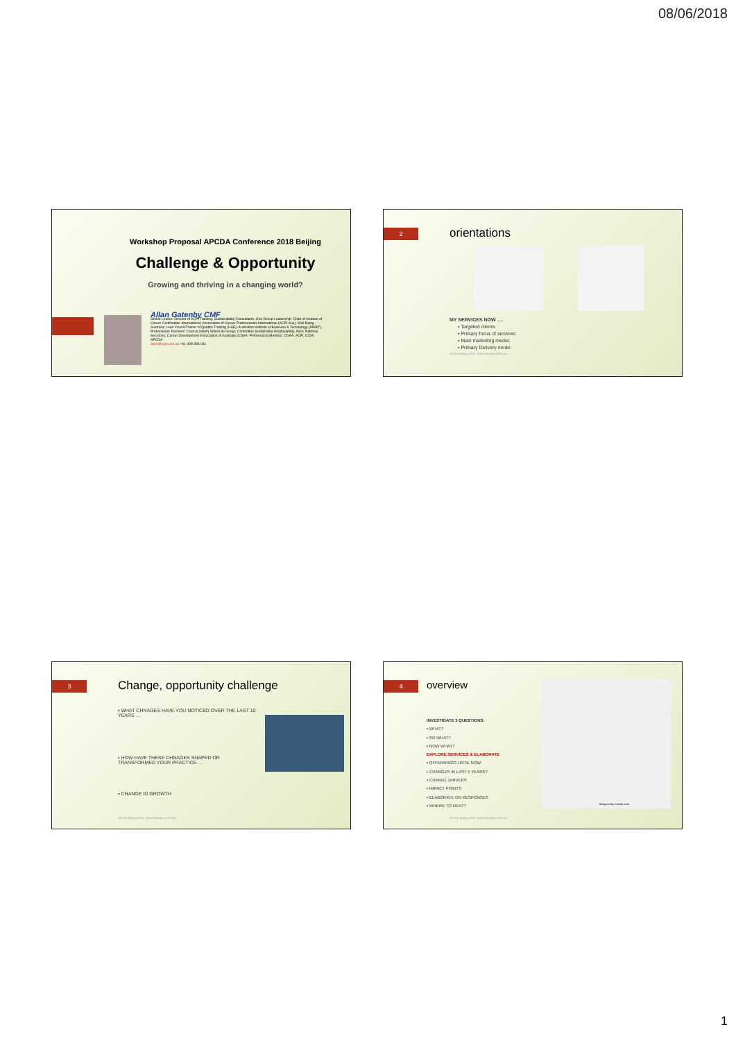08/06/2018
Workshop Proposal APCDA Conference 2018 Beijing
Challenge & Opportunity
Growing and thriving in a changing world?
Allan Gatenby CMF
Global Leader: Director of ACPi Training, Sustainability Consultants, One Group Leadership. Chair of Institute of Career Certification International; Association of Career Professionals International (ACPi-Aus), Well-Being Australia; Lead Coach/Trainer of Quattro Training (UAE), Australian Institute of Business & Technology (ANIBT), Professional Teachers' Council (NSW) WiserLife Group; Committee Sustainable Employability, ASO; National Secretary, Career Development Association of Australia (CDAA. Professional Member: CDAA, ACPi, ICDA, APCDA
allan@acpi.asn.au +61 408 396 031
2 orientations
MY SERVICES NOW ….
▪ Targeted clients:
▪ Primary focus of services:
▪ Main marketing media:
▪ Primary Delivery mode:
APCDA Beijing 2018 - Allan Gatenby ACPi Aus
3 Change, opportunity challenge
▪ WHAT CHNAGES HAVE YOU NOTICED OVER THE LAST 10 YEARS …
▪ HOW HAVE THESE CHNAGES SHAPED OR TRANSFORMED YOUR PRACTICE …
▪ CHANGE ID GROWTH
APCDA Beijing 2018 - Allan Gatenby ACPi Aus
4 overview
INVESTIGATE 3 QUESTIONS:
▪ WHAT?
▪ SO WHAT?
▪ NOW WHAT?
EXPLORE SERVICES & ELABORATE
▪ OFFERRINGS UNTIL NOW
▪ CHANGES IN LAST 5 YEARS?
▪ CHANGE DRIVERS
▪ IMPACT POINTS
▪ ELABORATE ON RESPONSES
▪ WHERE TO NEXT?
designed by freepik.com
APCDA Beijing 2018 - Allan Gatenby ACPi Aus
1